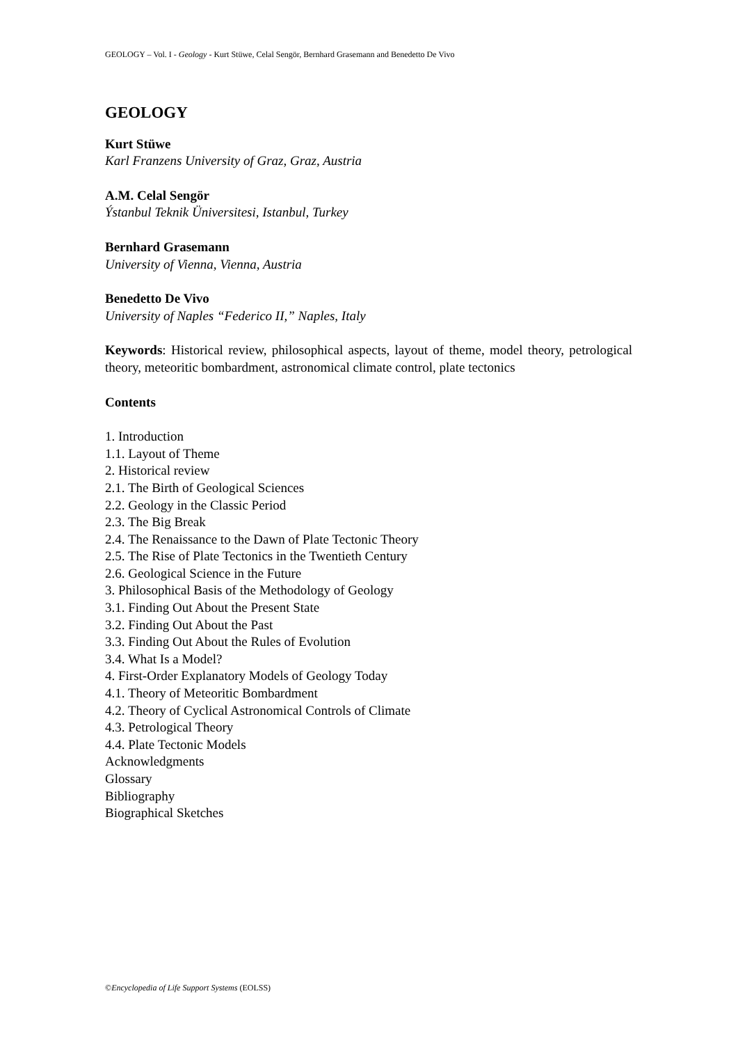GEOLOGY – Vol. I - Geology - Kurt Stüwe, Celal Sengör, Bernhard Grasemann and Benedetto De Vivo
GEOLOGY
Kurt Stüwe
Karl Franzens University of Graz, Graz, Austria
A.M. Celal Sengör
Ýstanbul Teknik Üniversitesi, Istanbul, Turkey
Bernhard Grasemann
University of Vienna, Vienna, Austria
Benedetto De Vivo
University of Naples “Federico II,” Naples, Italy
Keywords: Historical review, philosophical aspects, layout of theme, model theory, petrological theory, meteoritic bombardment, astronomical climate control, plate tectonics
Contents
1. Introduction
1.1. Layout of Theme
2. Historical review
2.1. The Birth of Geological Sciences
2.2. Geology in the Classic Period
2.3. The Big Break
2.4. The Renaissance to the Dawn of Plate Tectonic Theory
2.5. The Rise of Plate Tectonics in the Twentieth Century
2.6. Geological Science in the Future
3. Philosophical Basis of the Methodology of Geology
3.1. Finding Out About the Present State
3.2. Finding Out About the Past
3.3. Finding Out About the Rules of Evolution
3.4. What Is a Model?
4. First-Order Explanatory Models of Geology Today
4.1. Theory of Meteoritic Bombardment
4.2. Theory of Cyclical Astronomical Controls of Climate
4.3. Petrological Theory
4.4. Plate Tectonic Models
Acknowledgments
Glossary
Bibliography
Biographical Sketches
©Encyclopedia of Life Support Systems (EOLSS)